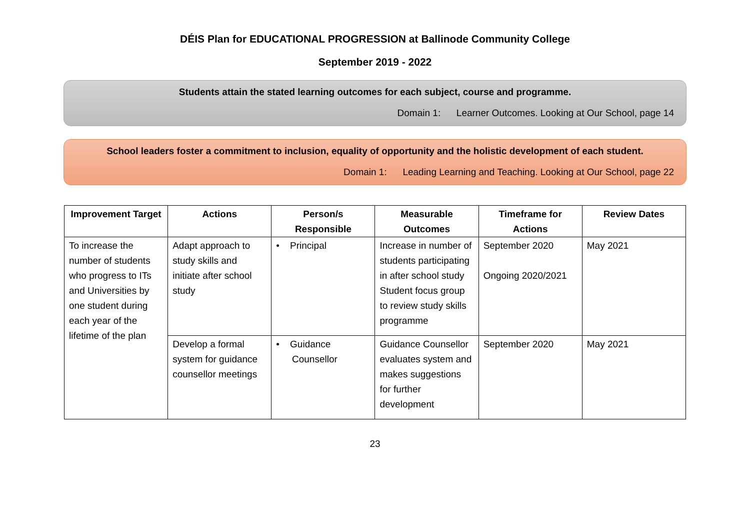DÉIS Plan for EDUCATIONAL PROGRESSION at Ballinode Community College
September 2019 - 2022
Students attain the stated learning outcomes for each subject, course and programme.
Domain 1: Learner Outcomes. Looking at Our School, page 14
School leaders foster a commitment to inclusion, equality of opportunity and the holistic development of each student.
Domain 1: Leading Learning and Teaching. Looking at Our School, page 22
| Improvement Target | Actions | Person/s Responsible | Measurable Outcomes | Timeframe for Actions | Review Dates |
| --- | --- | --- | --- | --- | --- |
| To increase the number of students who progress to ITs and Universities by one student during each year of the lifetime of the plan | Adapt approach to study skills and initiate after school study | • Principal | Increase in number of students participating in after school study Student focus group to review study skills programme | September 2020 Ongoing 2020/2021 | May 2021 |
| | Develop a formal system for guidance counsellor meetings | • Guidance Counsellor | Guidance Counsellor evaluates system and makes suggestions for further development | September 2020 | May 2021 |
23